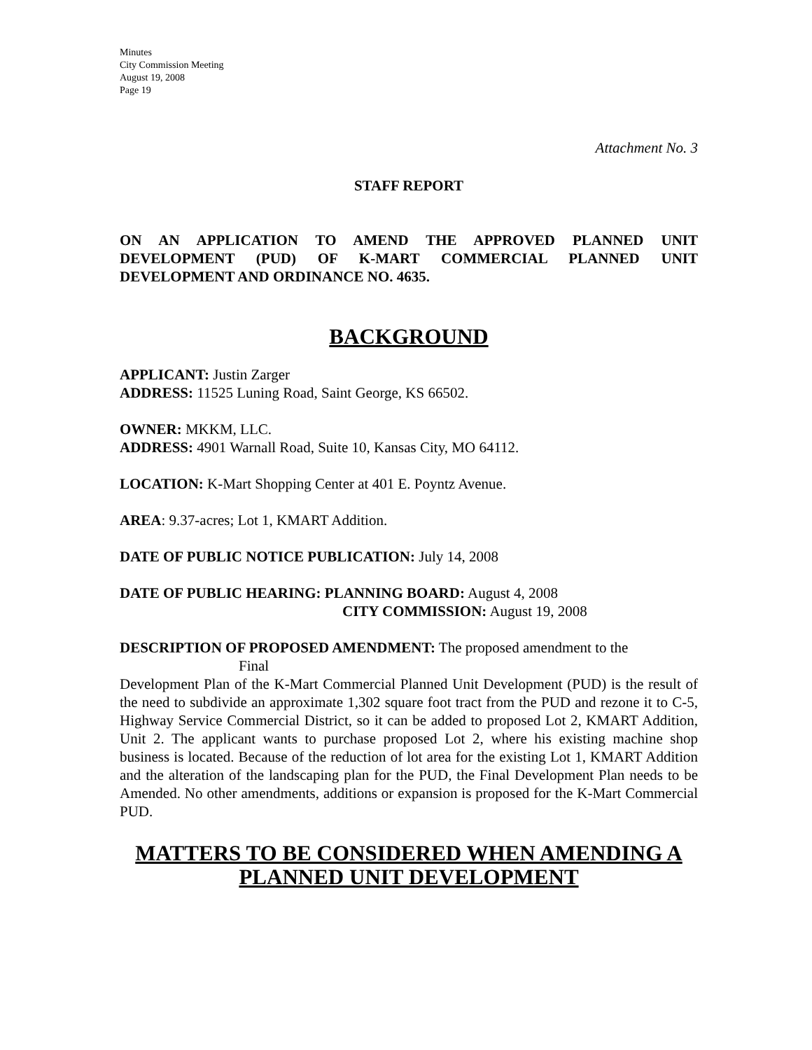Minutes
City Commission Meeting
August 19, 2008
Page 19
Attachment No. 3
STAFF REPORT
ON AN APPLICATION TO AMEND THE APPROVED PLANNED UNIT DEVELOPMENT (PUD) OF K-MART COMMERCIAL PLANNED UNIT DEVELOPMENT AND ORDINANCE NO. 4635.
BACKGROUND
APPLICANT: Justin Zarger
ADDRESS: 11525 Luning Road, Saint George, KS 66502.
OWNER: MKKM, LLC.
ADDRESS: 4901 Warnall Road, Suite 10, Kansas City, MO 64112.
LOCATION: K-Mart Shopping Center at 401 E. Poyntz Avenue.
AREA: 9.37-acres; Lot 1, KMART Addition.
DATE OF PUBLIC NOTICE PUBLICATION: July 14, 2008
DATE OF PUBLIC HEARING: PLANNING BOARD: August 4, 2008
CITY COMMISSION: August 19, 2008
DESCRIPTION OF PROPOSED AMENDMENT: The proposed amendment to the
Final
Development Plan of the K-Mart Commercial Planned Unit Development (PUD) is the result of the need to subdivide an approximate 1,302 square foot tract from the PUD and rezone it to C-5, Highway Service Commercial District, so it can be added to proposed Lot 2, KMART Addition, Unit 2. The applicant wants to purchase proposed Lot 2, where his existing machine shop business is located. Because of the reduction of lot area for the existing Lot 1, KMART Addition and the alteration of the landscaping plan for the PUD, the Final Development Plan needs to be Amended. No other amendments, additions or expansion is proposed for the K-Mart Commercial PUD.
MATTERS TO BE CONSIDERED WHEN AMENDING A PLANNED UNIT DEVELOPMENT